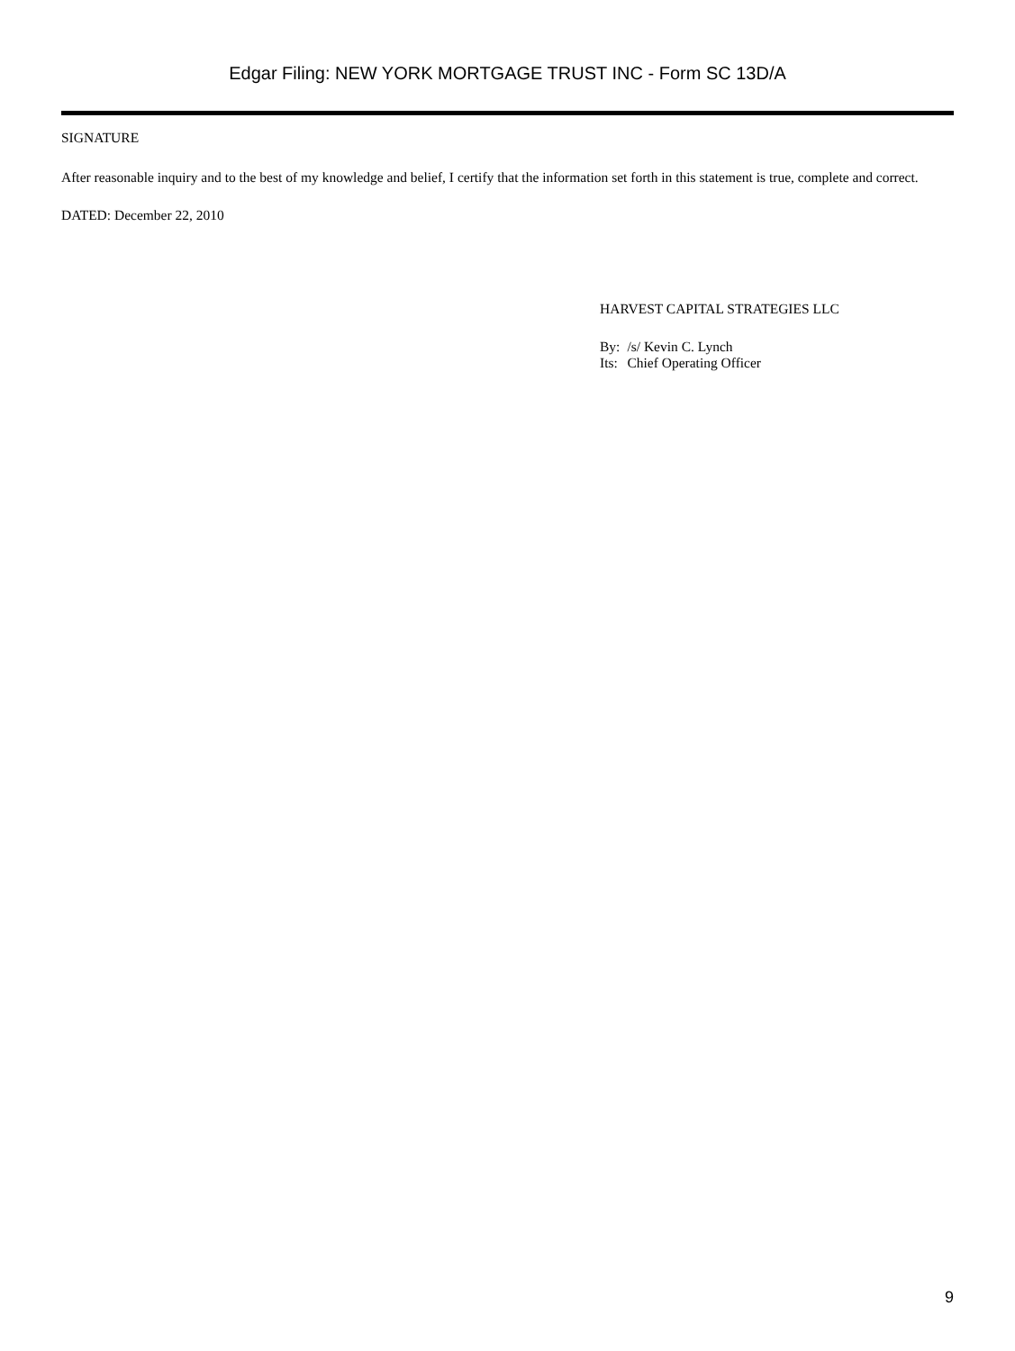Edgar Filing: NEW YORK MORTGAGE TRUST INC - Form SC 13D/A
SIGNATURE
After reasonable inquiry and to the best of my knowledge and belief, I certify that the information set forth in this statement is true, complete and correct.
DATED: December 22, 2010
HARVEST CAPITAL STRATEGIES LLC
| By: | /s/ Kevin C. Lynch |
| Its: | Chief Operating Officer |
9